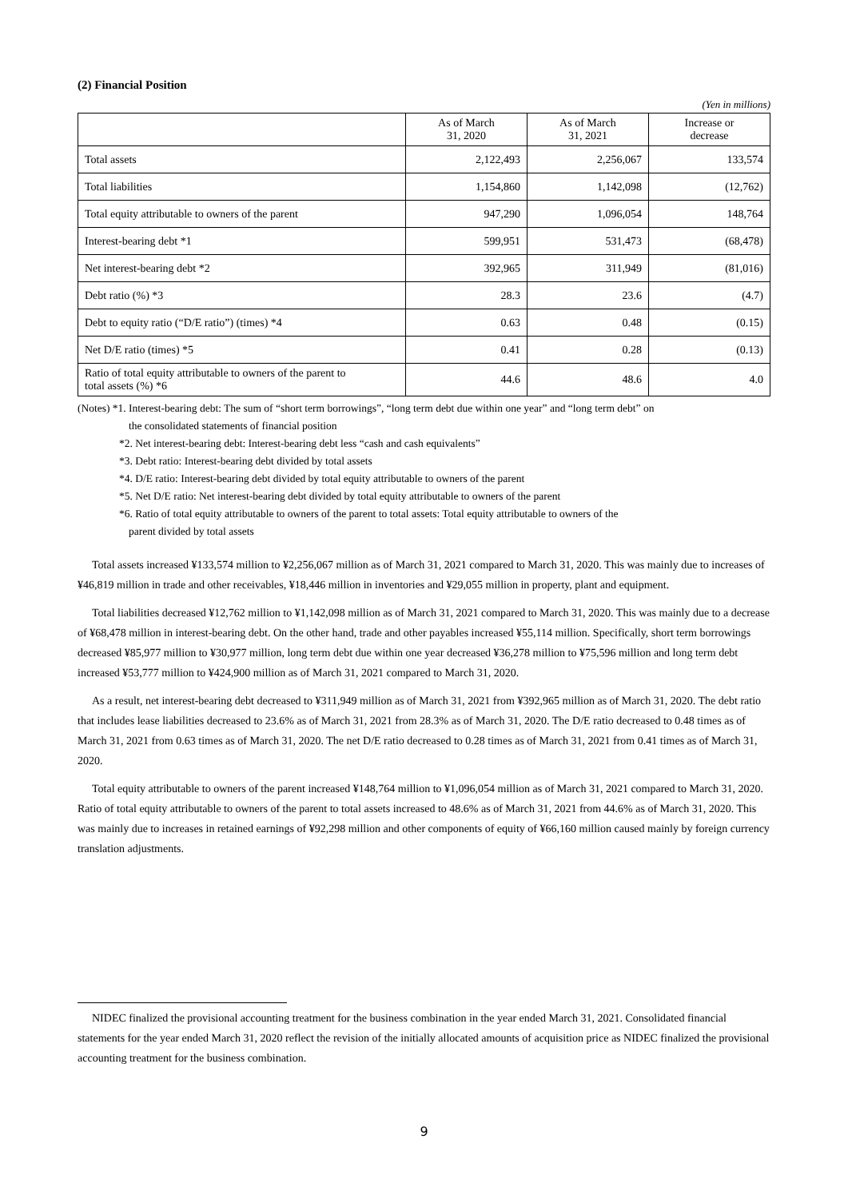(2) Financial Position
(Yen in millions)
| | As of March 31, 2020 | As of March 31, 2021 | Increase or decrease |
| --- | --- | --- | --- |
| Total assets | 2,122,493 | 2,256,067 | 133,574 |
| Total liabilities | 1,154,860 | 1,142,098 | (12,762) |
| Total equity attributable to owners of the parent | 947,290 | 1,096,054 | 148,764 |
| Interest-bearing debt *1 | 599,951 | 531,473 | (68,478) |
| Net interest-bearing debt *2 | 392,965 | 311,949 | (81,016) |
| Debt ratio (%) *3 | 28.3 | 23.6 | (4.7) |
| Debt to equity ratio (“D/E ratio”) (times) *4 | 0.63 | 0.48 | (0.15) |
| Net D/E ratio (times) *5 | 0.41 | 0.28 | (0.13) |
| Ratio of total equity attributable to owners of the parent to total assets (%) *6 | 44.6 | 48.6 | 4.0 |
(Notes) *1. Interest-bearing debt: The sum of “short term borrowings”, “long term debt due within one year” and “long term debt” on
the consolidated statements of financial position
*2. Net interest-bearing debt: Interest-bearing debt less “cash and cash equivalents”
*3. Debt ratio: Interest-bearing debt divided by total assets
*4. D/E ratio: Interest-bearing debt divided by total equity attributable to owners of the parent
*5. Net D/E ratio: Net interest-bearing debt divided by total equity attributable to owners of the parent
*6. Ratio of total equity attributable to owners of the parent to total assets: Total equity attributable to owners of the
parent divided by total assets
Total assets increased ¥133,574 million to ¥2,256,067 million as of March 31, 2021 compared to March 31, 2020. This was mainly due to increases of ¥46,819 million in trade and other receivables, ¥18,446 million in inventories and ¥29,055 million in property, plant and equipment.
Total liabilities decreased ¥12,762 million to ¥1,142,098 million as of March 31, 2021 compared to March 31, 2020. This was mainly due to a decrease of ¥68,478 million in interest-bearing debt. On the other hand, trade and other payables increased ¥55,114 million. Specifically, short term borrowings decreased ¥85,977 million to ¥30,977 million, long term debt due within one year decreased ¥36,278 million to ¥75,596 million and long term debt increased ¥53,777 million to ¥424,900 million as of March 31, 2021 compared to March 31, 2020.
As a result, net interest-bearing debt decreased to ¥311,949 million as of March 31, 2021 from ¥392,965 million as of March 31, 2020. The debt ratio that includes lease liabilities decreased to 23.6% as of March 31, 2021 from 28.3% as of March 31, 2020. The D/E ratio decreased to 0.48 times as of March 31, 2021 from 0.63 times as of March 31, 2020. The net D/E ratio decreased to 0.28 times as of March 31, 2021 from 0.41 times as of March 31, 2020.
Total equity attributable to owners of the parent increased ¥148,764 million to ¥1,096,054 million as of March 31, 2021 compared to March 31, 2020. Ratio of total equity attributable to owners of the parent to total assets increased to 48.6% as of March 31, 2021 from 44.6% as of March 31, 2020. This was mainly due to increases in retained earnings of ¥92,298 million and other components of equity of ¥66,160 million caused mainly by foreign currency translation adjustments.
NIDEC finalized the provisional accounting treatment for the business combination in the year ended March 31, 2021. Consolidated financial statements for the year ended March 31, 2020 reflect the revision of the initially allocated amounts of acquisition price as NIDEC finalized the provisional accounting treatment for the business combination.
9